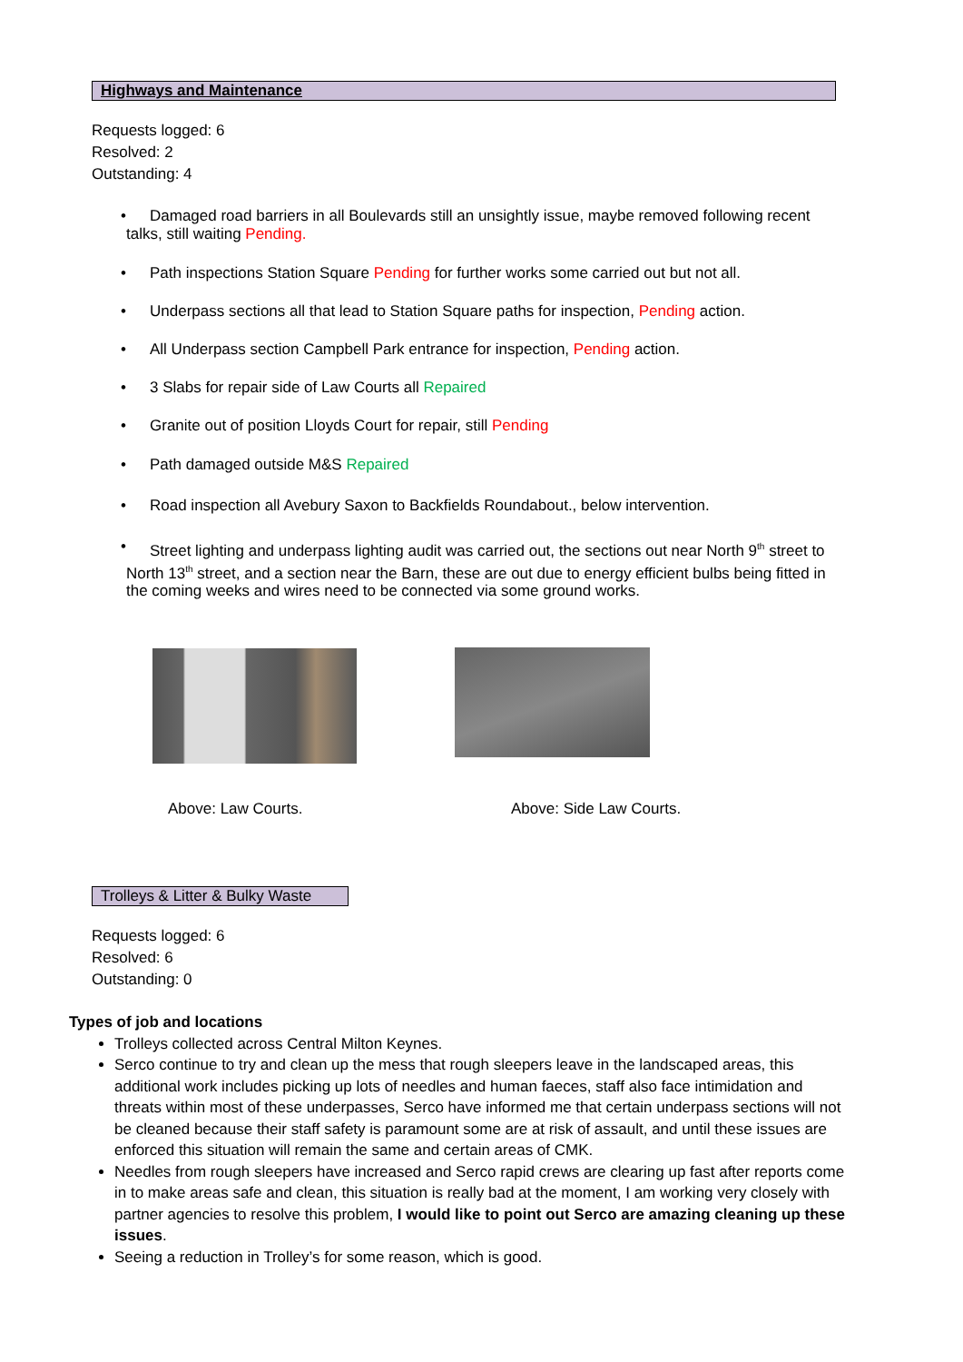Highways and Maintenance
Requests logged: 6
Resolved: 2
Outstanding: 4
• Damaged road barriers in all Boulevards still an unsightly issue, maybe removed following recent talks, still waiting Pending.
• Path inspections Station Square Pending for further works some carried out but not all.
• Underpass sections all that lead to Station Square paths for inspection, Pending action.
• All Underpass section Campbell Park entrance for inspection, Pending action.
• 3 Slabs for repair side of Law Courts all Repaired
• Granite out of position Lloyds Court for repair, still Pending
• Path damaged outside M&S Repaired
• Road inspection all Avebury Saxon to Backfields Roundabout., below intervention.
• Street lighting and underpass lighting audit was carried out, the sections out near North 9<sup>th</sup> street to North 13<sup>th</sup> street, and a section near the Barn, these are out due to energy efficient bulbs being fitted in the coming weeks and wires need to be connected via some ground works.
Above: Law Courts. Above: Side Law Courts.
Trolleys & Litter & Bulky Waste
Requests logged: 6
Resolved: 6
Outstanding: 0
Types of job and locations
Trolleys collected across Central Milton Keynes.
Serco continue to try and clean up the mess that rough sleepers leave in the landscaped areas, this additional work includes picking up lots of needles and human faeces, staff also face intimidation and threats within most of these underpasses, Serco have informed me that certain underpass sections will not be cleaned because their staff safety is paramount some are at risk of assault, and until these issues are enforced this situation will remain the same and certain areas of CMK.
Needles from rough sleepers have increased and Serco rapid crews are clearing up fast after reports come in to make areas safe and clean, this situation is really bad at the moment, I am working very closely with partner agencies to resolve this problem, I would like to point out Serco are amazing cleaning up these issues.
Seeing a reduction in Trolley’s for some reason, which is good.